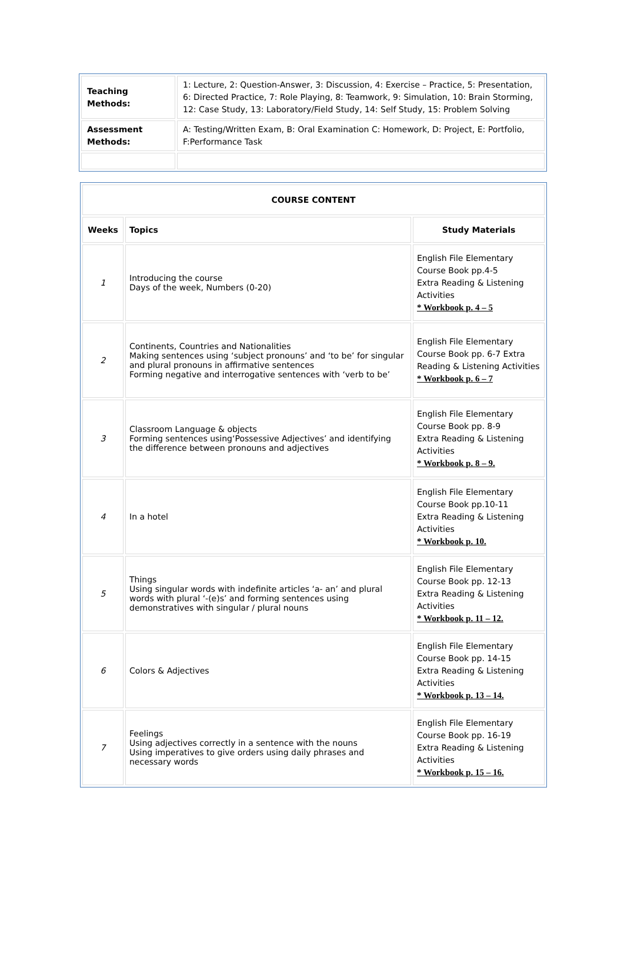| Teaching Methods: | 1: Lecture, 2: Question-Answer, 3: Discussion, 4: Exercise – Practice, 5: Presentation, 6: Directed Practice, 7: Role Playing, 8: Teamwork, 9: Simulation, 10: Brain Storming, 12: Case Study, 13: Laboratory/Field Study, 14: Self Study, 15: Problem Solving |
| Assessment Methods: | A: Testing/Written Exam, B: Oral Examination C: Homework, D: Project, E: Portfolio, F:Performance Task |
| COURSE CONTENT | | |
| --- | --- | --- |
| Weeks | Topics | Study Materials |
| 1 | Introducing the course Days of the week, Numbers (0-20) | English File Elementary Course Book pp.4-5 Extra Reading & Listening Activities * Workbook p. 4 – 5 |
| 2 | Continents, Countries and Nationalities Making sentences using ‘subject pronouns’ and ‘to be’ for singular and plural pronouns in affirmative sentences Forming negative and interrogative sentences with ‘verb to be’ | English File Elementary Course Book pp. 6-7 Extra Reading & Listening Activities * Workbook p. 6 – 7 |
| 3 | Classroom Language & objects Forming sentences using‘Possessive Adjectives’ and identifying the difference between pronouns and adjectives | English File Elementary Course Book pp. 8-9 Extra Reading & Listening Activities * Workbook p. 8 – 9. |
| 4 | In a hotel | English File Elementary Course Book pp.10-11 Extra Reading & Listening Activities * Workbook p. 10. |
| 5 | Things Using singular words with indefinite articles ‘a- an’ and plural words with plural ‘-(e)s’ and forming sentences using demonstratives with singular / plural nouns | English File Elementary Course Book pp. 12-13 Extra Reading & Listening Activities * Workbook p. 11 – 12. |
| 6 | Colors & Adjectives | English File Elementary Course Book pp. 14-15 Extra Reading & Listening Activities * Workbook p. 13 – 14. |
| 7 | Feelings Using adjectives correctly in a sentence with the nouns Using imperatives to give orders using daily phrases and necessary words | English File Elementary Course Book pp. 16-19 Extra Reading & Listening Activities * Workbook p. 15 – 16. |